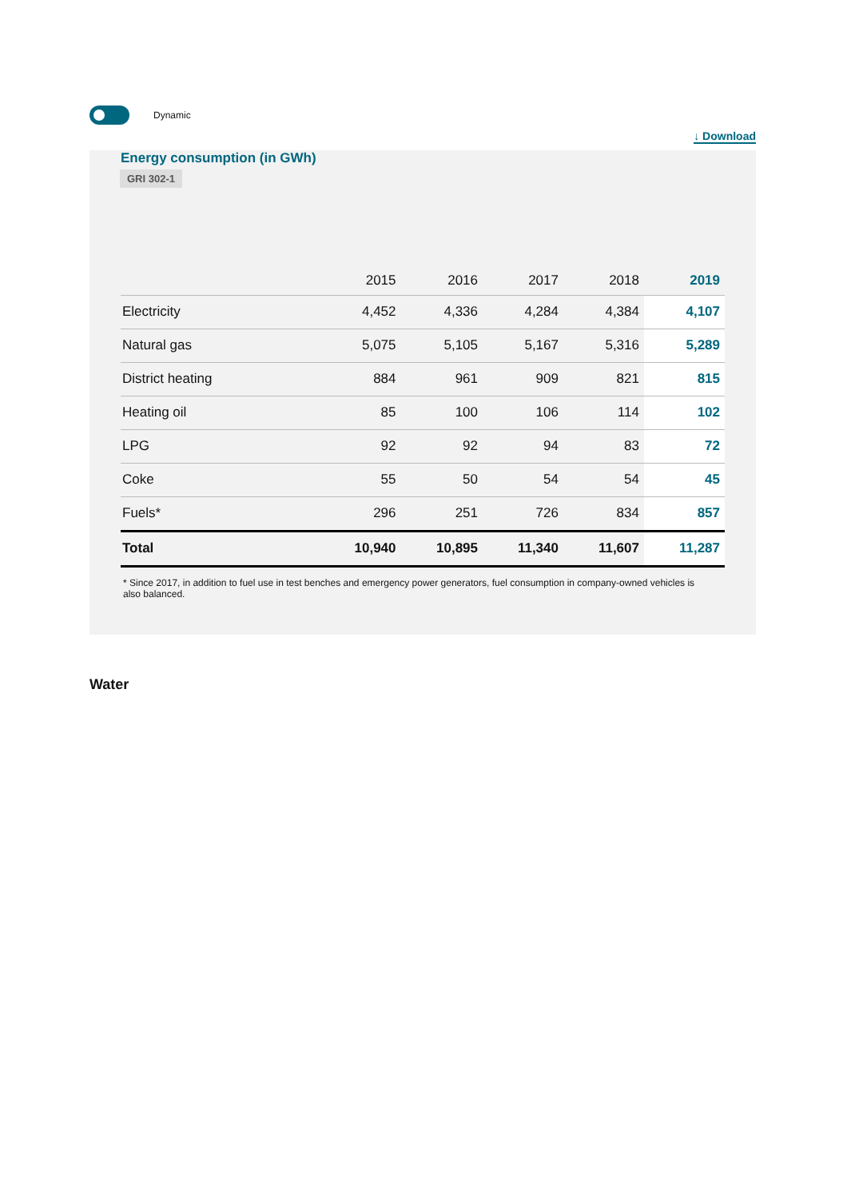Dynamic
↓ Download
Energy consumption (in GWh)
GRI 302-1
| | 2015 | 2016 | 2017 | 2018 | 2019 |
| --- | --- | --- | --- | --- | --- |
| Electricity | 4,452 | 4,336 | 4,284 | 4,384 | 4,107 |
| Natural gas | 5,075 | 5,105 | 5,167 | 5,316 | 5,289 |
| District heating | 884 | 961 | 909 | 821 | 815 |
| Heating oil | 85 | 100 | 106 | 114 | 102 |
| LPG | 92 | 92 | 94 | 83 | 72 |
| Coke | 55 | 50 | 54 | 54 | 45 |
| Fuels* | 296 | 251 | 726 | 834 | 857 |
| Total | 10,940 | 10,895 | 11,340 | 11,607 | 11,287 |
* Since 2017, in addition to fuel use in test benches and emergency power generators, fuel consumption in company-owned vehicles is also balanced.
Water